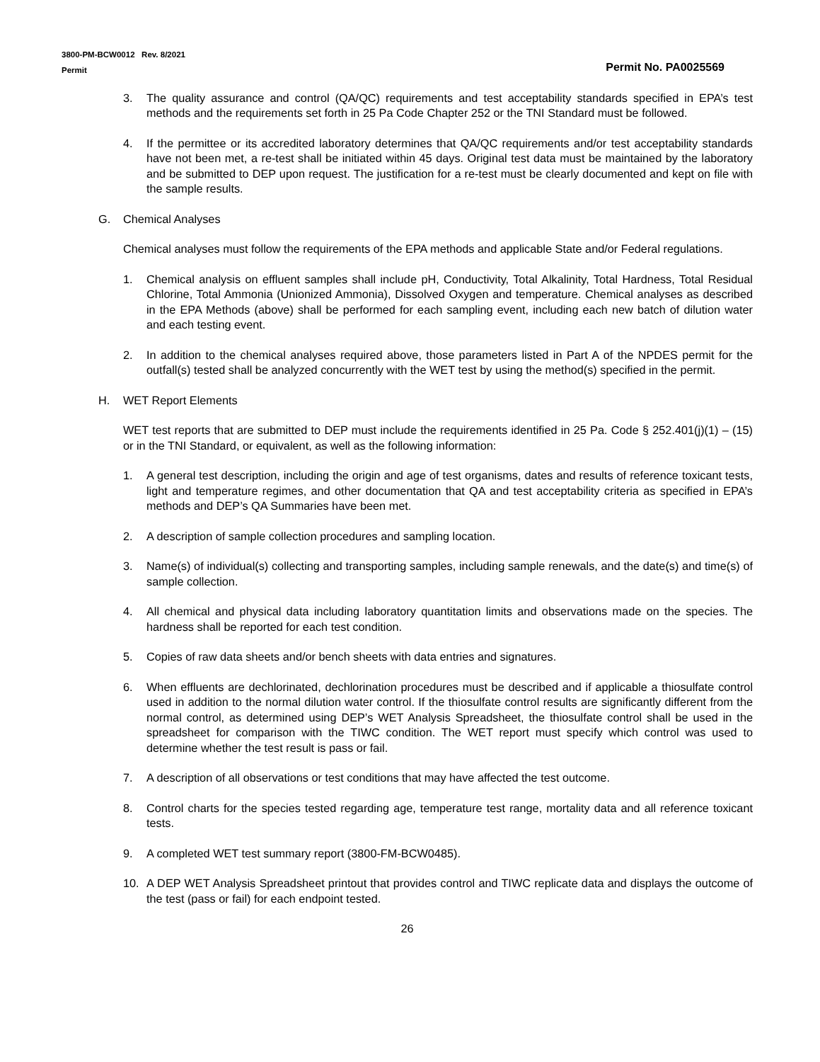3800-PM-BCW0012 Rev. 8/2021
Permit
Permit No. PA0025569
3. The quality assurance and control (QA/QC) requirements and test acceptability standards specified in EPA’s test methods and the requirements set forth in 25 Pa Code Chapter 252 or the TNI Standard must be followed.
4. If the permittee or its accredited laboratory determines that QA/QC requirements and/or test acceptability standards have not been met, a re-test shall be initiated within 45 days. Original test data must be maintained by the laboratory and be submitted to DEP upon request. The justification for a re-test must be clearly documented and kept on file with the sample results.
G. Chemical Analyses
Chemical analyses must follow the requirements of the EPA methods and applicable State and/or Federal regulations.
1. Chemical analysis on effluent samples shall include pH, Conductivity, Total Alkalinity, Total Hardness, Total Residual Chlorine, Total Ammonia (Unionized Ammonia), Dissolved Oxygen and temperature. Chemical analyses as described in the EPA Methods (above) shall be performed for each sampling event, including each new batch of dilution water and each testing event.
2. In addition to the chemical analyses required above, those parameters listed in Part A of the NPDES permit for the outfall(s) tested shall be analyzed concurrently with the WET test by using the method(s) specified in the permit.
H. WET Report Elements
WET test reports that are submitted to DEP must include the requirements identified in 25 Pa. Code § 252.401(j)(1) – (15) or in the TNI Standard, or equivalent, as well as the following information:
1. A general test description, including the origin and age of test organisms, dates and results of reference toxicant tests, light and temperature regimes, and other documentation that QA and test acceptability criteria as specified in EPA’s methods and DEP’s QA Summaries have been met.
2. A description of sample collection procedures and sampling location.
3. Name(s) of individual(s) collecting and transporting samples, including sample renewals, and the date(s) and time(s) of sample collection.
4. All chemical and physical data including laboratory quantitation limits and observations made on the species. The hardness shall be reported for each test condition.
5. Copies of raw data sheets and/or bench sheets with data entries and signatures.
6. When effluents are dechlorinated, dechlorination procedures must be described and if applicable a thiosulfate control used in addition to the normal dilution water control. If the thiosulfate control results are significantly different from the normal control, as determined using DEP’s WET Analysis Spreadsheet, the thiosulfate control shall be used in the spreadsheet for comparison with the TIWC condition. The WET report must specify which control was used to determine whether the test result is pass or fail.
7. A description of all observations or test conditions that may have affected the test outcome.
8. Control charts for the species tested regarding age, temperature test range, mortality data and all reference toxicant tests.
9. A completed WET test summary report (3800-FM-BCW0485).
10. A DEP WET Analysis Spreadsheet printout that provides control and TIWC replicate data and displays the outcome of the test (pass or fail) for each endpoint tested.
26